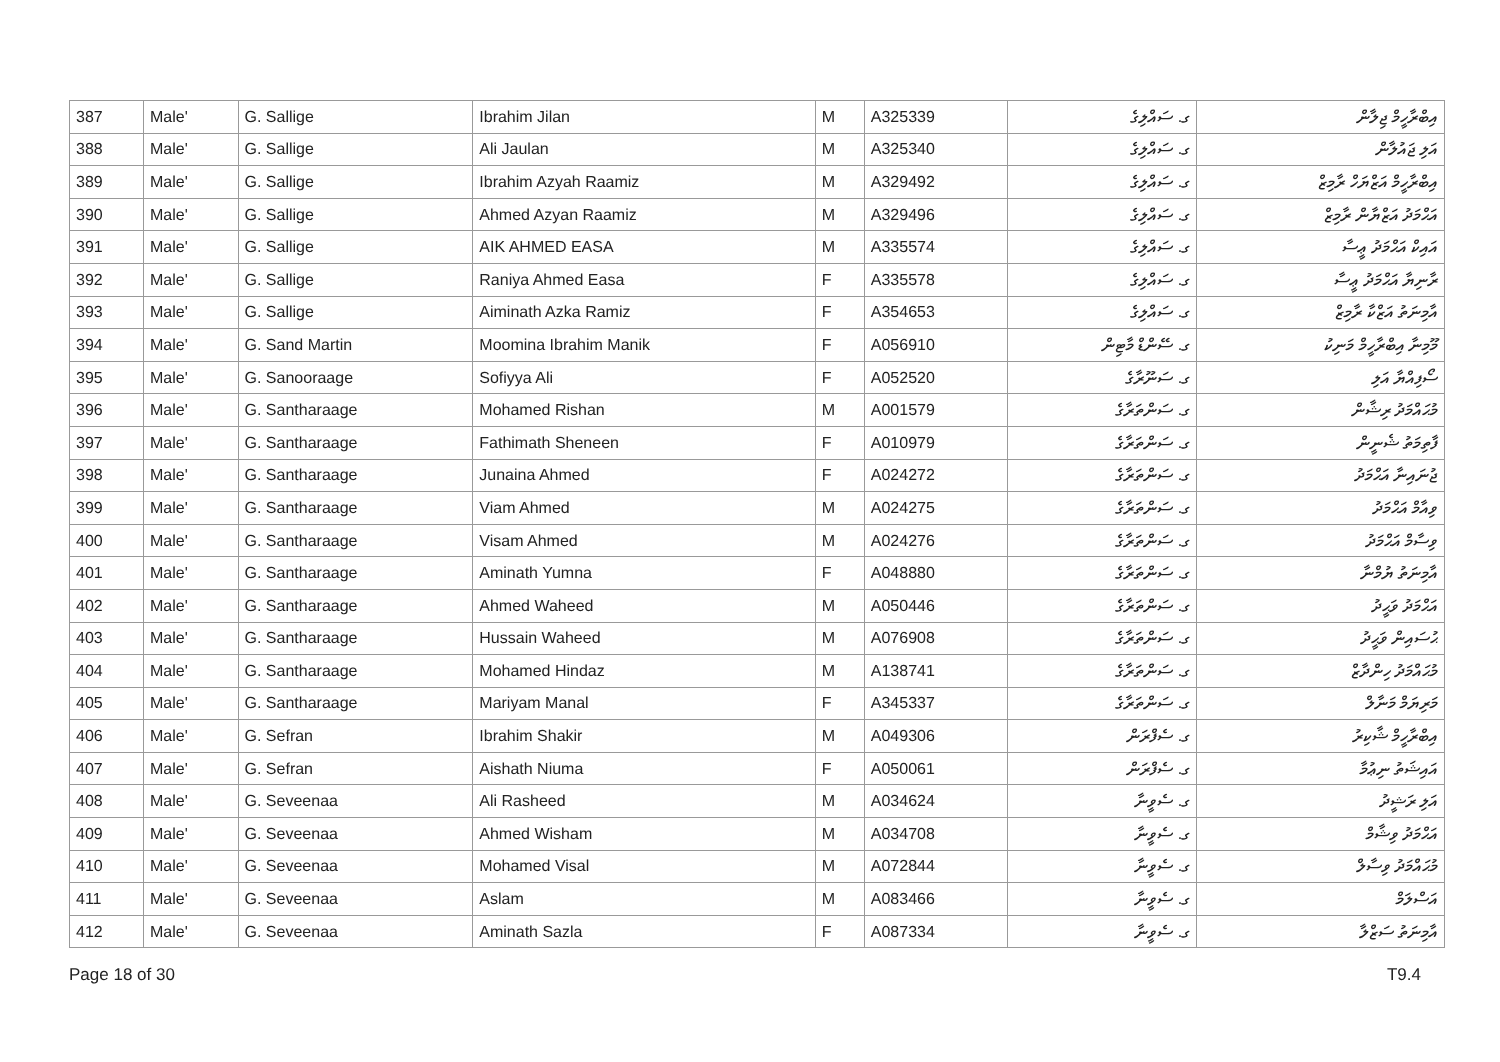| 387 | Male' | G. Sallige | Ibrahim Jilan | M | A325339 | ގ. ސައްލިގެ | އިބްރާހީމް ޖިލާން |
| 388 | Male' | G. Sallige | Ali Jaulan | M | A325340 | ގ. ސައްލިގެ | އަލި ޖައުލާން |
| 389 | Male' | G. Sallige | Ibrahim Azyah Raamiz | M | A329492 | ގ. ސައްލިގެ | އިބްރާހީމް އަޒްޔަހް ރާމިޒް |
| 390 | Male' | G. Sallige | Ahmed Azyan Raamiz | M | A329496 | ގ. ސައްލިގެ | އަޙްމަދު އަޒްޔާން ރާމިޒް |
| 391 | Male' | G. Sallige | AIK AHMED EASA | M | A335574 | ގ. ސައްލިގެ | އައިކް އަޙްމަދު ޢީސާ |
| 392 | Male' | G. Sallige | Raniya Ahmed Easa | F | A335578 | ގ. ސައްލިގެ | ރާނިޔާ އަޙްމަދު ޢީސާ |
| 393 | Male' | G. Sallige | Aiminath Azka Ramiz | F | A354653 | ގ. ސައްލިގެ | އާމިނަތު އަޒްކާ ރާމިޒް |
| 394 | Male' | G. Sand Martin | Moomina Ibrahim Manik | F | A056910 | ގ. ސޭންޑް މާޓިން | މޫމިނާ އިބްރާހީމް މަނިކު |
| 395 | Male' | G. Sanooraage | Sofiyya Ali | F | A052520 | ގ. ސަނޫރާގެ | ސޯފިއްޔާ އަލި |
| 396 | Male' | G. Santharaage | Mohamed Rishan | M | A001579 | ގ. ސަންތަރާގެ | މުޙައްމަދު ރިޝާން |
| 397 | Male' | G. Santharaage | Fathimath Sheneen | F | A010979 | ގ. ސަންތަރާގެ | ފާތިމަތު ޝެނީން |
| 398 | Male' | G. Santharaage | Junaina Ahmed | F | A024272 | ގ. ސަންތަރާގެ | ޖުނައިނާ އަޙްމަދު |
| 399 | Male' | G. Santharaage | Viam Ahmed | M | A024275 | ގ. ސަންތަރާގެ | ވިއާމް އަޙްމަދު |
| 400 | Male' | G. Santharaage | Visam Ahmed | M | A024276 | ގ. ސަންތަރާގެ | ވިސާމް އަޙްމަދު |
| 401 | Male' | G. Santharaage | Aminath Yumna | F | A048880 | ގ. ސަންތަރާގެ | އާމިނަތު ޔުމްނާ |
| 402 | Male' | G. Santharaage | Ahmed Waheed | M | A050446 | ގ. ސަންތަރާގެ | އަޙްމަދު ވަޙީދު |
| 403 | Male' | G. Santharaage | Hussain Waheed | M | A076908 | ގ. ސަންތަރާގެ | ޙުސައިން ވަޙީދު |
| 404 | Male' | G. Santharaage | Mohamed Hindaz | M | A138741 | ގ. ސަންތަރާގެ | މުޙައްމަދު ހިންދާޒް |
| 405 | Male' | G. Santharaage | Mariyam Manal | F | A345337 | ގ. ސަންތަރާގެ | މަރިޔަމް މަނާލް |
| 406 | Male' | G. Sefran | Ibrahim Shakir | M | A049306 | ގ. ސެފްރަން | އިބްރާހީމް ޝާކިރު |
| 407 | Male' | G. Sefran | Aishath Niuma | F | A050061 | ގ. ސެފްރަން | އައިޝަތު ނިޢުމާ |
| 408 | Male' | G. Seveenaa | Ali Rasheed | M | A034624 | ގ. ސެވީނާ | އަލި ރަޝީދު |
| 409 | Male' | G. Seveenaa | Ahmed Wisham | M | A034708 | ގ. ސެވީނާ | އަޙްމަދު ވިޝާމް |
| 410 | Male' | G. Seveenaa | Mohamed Visal | M | A072844 | ގ. ސެވީނާ | މުޙައްމަދު ވިސާލް |
| 411 | Male' | G. Seveenaa | Aslam | M | A083466 | ގ. ސެވީނާ | އަސްލަމް |
| 412 | Male' | G. Seveenaa | Aminath Sazla | F | A087334 | ގ. ސެވީނާ | އާމިނަތު ސަޒްލާ |
Page 18 of 30 T9.4